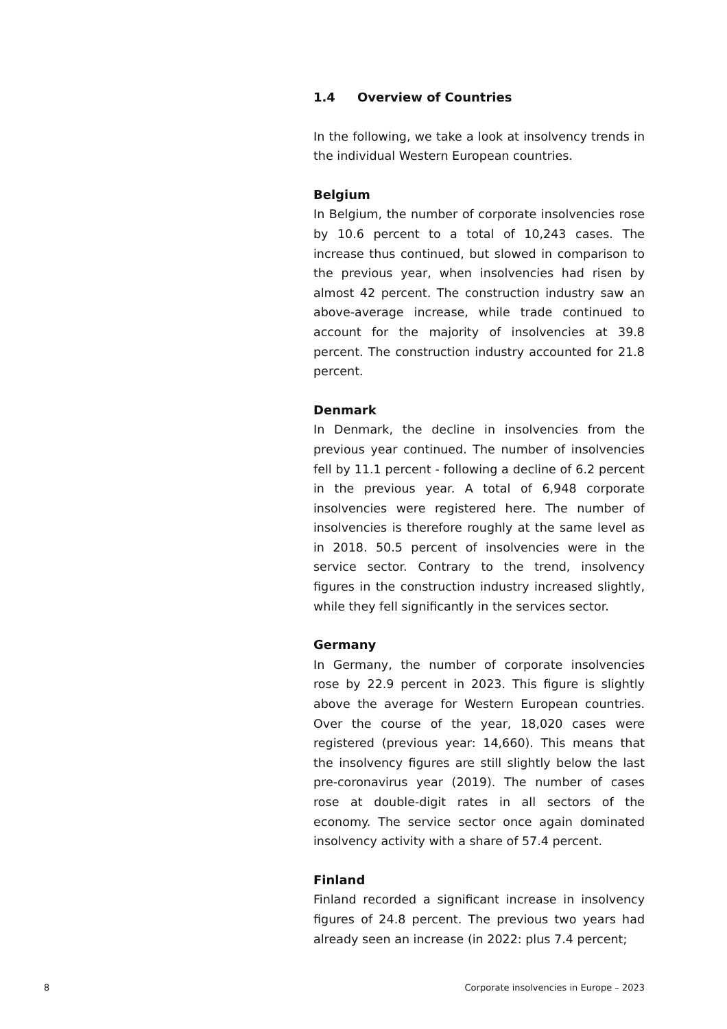1.4 Overview of Countries
In the following, we take a look at insolvency trends in the individual Western European countries.
Belgium
In Belgium, the number of corporate insolvencies rose by 10.6 percent to a total of 10,243 cases. The increase thus continued, but slowed in comparison to the previous year, when insolvencies had risen by almost 42 percent. The construction industry saw an above-average increase, while trade continued to account for the majority of insolvencies at 39.8 percent. The construction industry accounted for 21.8 percent.
Denmark
In Denmark, the decline in insolvencies from the previous year continued. The number of insolvencies fell by 11.1 percent - following a decline of 6.2 percent in the previous year. A total of 6,948 corporate insolvencies were registered here. The number of insolvencies is therefore roughly at the same level as in 2018. 50.5 percent of insolvencies were in the service sector. Contrary to the trend, insolvency figures in the construction industry increased slightly, while they fell significantly in the services sector.
Germany
In Germany, the number of corporate insolvencies rose by 22.9 percent in 2023. This figure is slightly above the average for Western European countries. Over the course of the year, 18,020 cases were registered (previous year: 14,660). This means that the insolvency figures are still slightly below the last pre-coronavirus year (2019). The number of cases rose at double-digit rates in all sectors of the economy. The service sector once again dominated insolvency activity with a share of 57.4 percent.
Finland
Finland recorded a significant increase in insolvency figures of 24.8 percent. The previous two years had already seen an increase (in 2022: plus 7.4 percent;
8 Corporate insolvencies in Europe – 2023